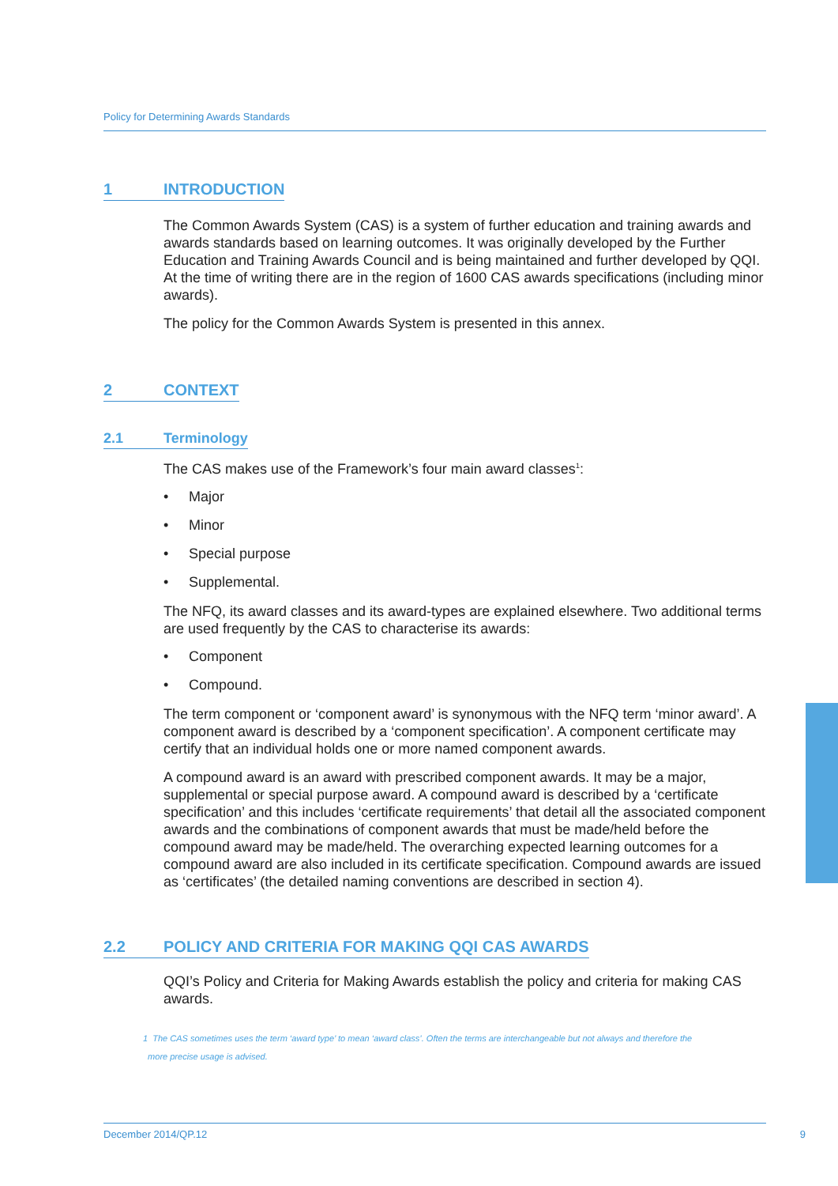Policy for Determining Awards Standards
1 INTRODUCTION
The Common Awards System (CAS) is a system of further education and training awards and awards standards based on learning outcomes. It was originally developed by the Further Education and Training Awards Council and is being maintained and further developed by QQI. At the time of writing there are in the region of 1600 CAS awards specifications (including minor awards).
The policy for the Common Awards System is presented in this annex.
2 CONTEXT
2.1 Terminology
The CAS makes use of the Framework’s four main award classes<sup>1</sup>:
• Major
• Minor
• Special purpose
• Supplemental.
The NFQ, its award classes and its award-types are explained elsewhere. Two additional terms are used frequently by the CAS to characterise its awards:
• Component
• Compound.
The term component or ‘component award’ is synonymous with the NFQ term ‘minor award’. A component award is described by a ‘component specification’. A component certificate may certify that an individual holds one or more named component awards.
A compound award is an award with prescribed component awards. It may be a major, supplemental or special purpose award. A compound award is described by a ‘certificate specification’ and this includes ‘certificate requirements’ that detail all the associated component awards and the combinations of component awards that must be made/held before the compound award may be made/held. The overarching expected learning outcomes for a compound award are also included in its certificate specification. Compound awards are issued as ‘certificates’ (the detailed naming conventions are described in section 4).
2.2 POLICY AND CRITERIA FOR MAKING QQI CAS AWARDS
QQI’s Policy and Criteria for Making Awards establish the policy and criteria for making CAS awards.
1 The CAS sometimes uses the term ‘award type’ to mean ‘award class’. Often the terms are interchangeable but not always and therefore the
more precise usage is advised.
December 2014/QP.12 9